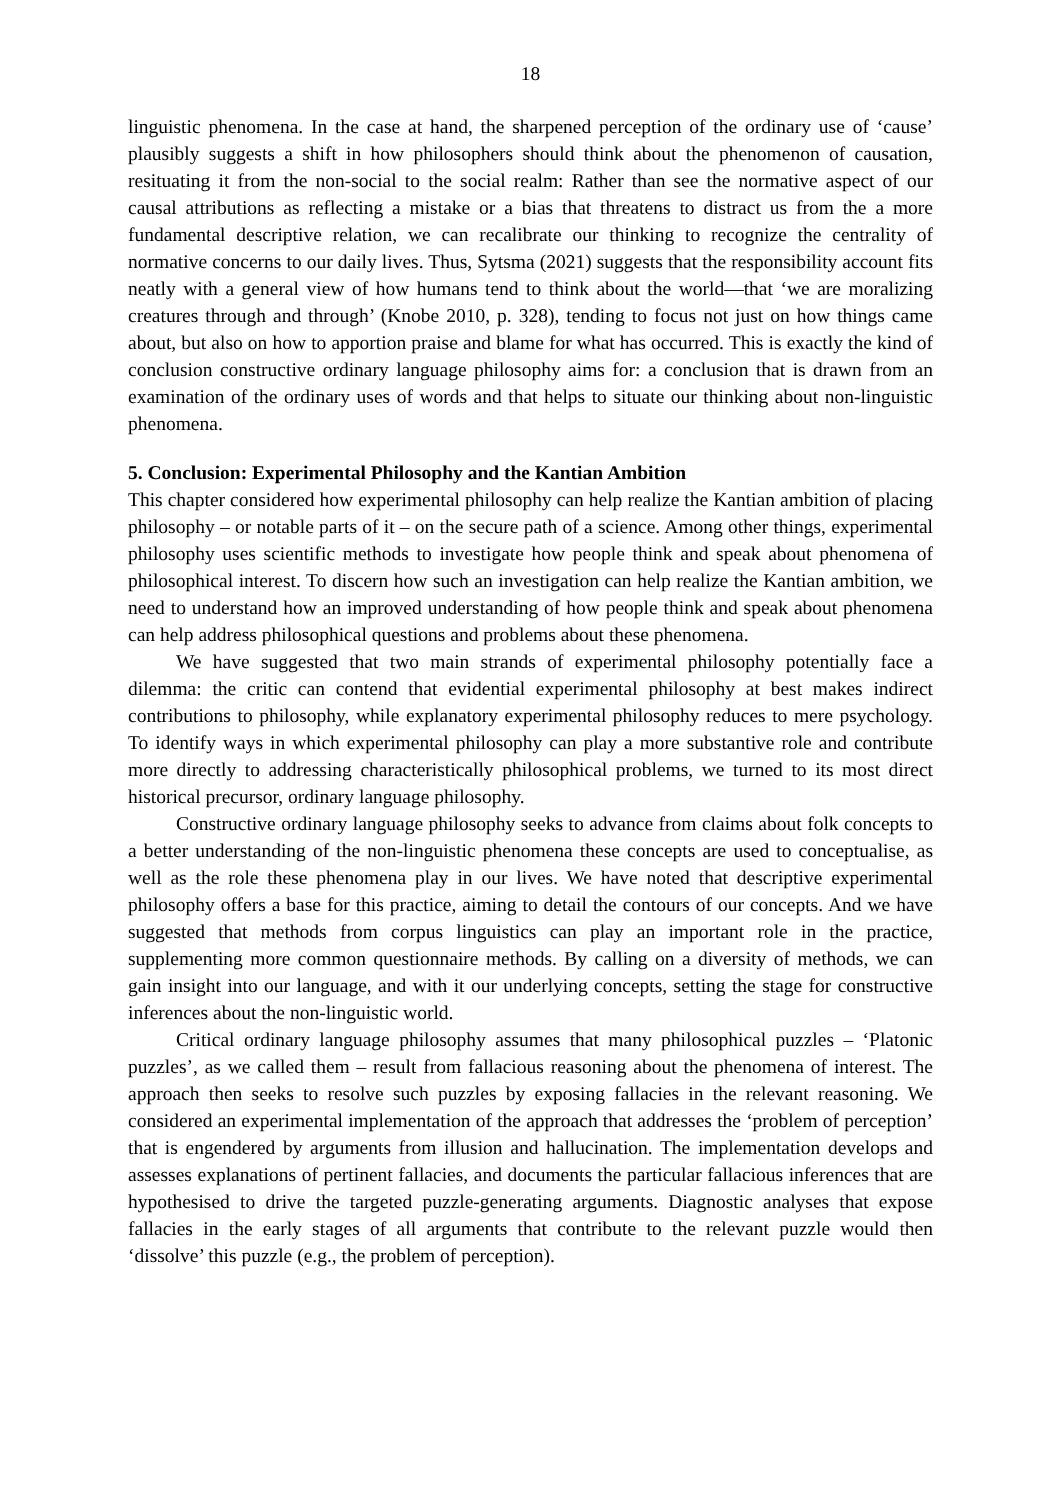18
linguistic phenomena. In the case at hand, the sharpened perception of the ordinary use of ‘cause’ plausibly suggests a shift in how philosophers should think about the phenomenon of causation, resituating it from the non-social to the social realm: Rather than see the normative aspect of our causal attributions as reflecting a mistake or a bias that threatens to distract us from the a more fundamental descriptive relation, we can recalibrate our thinking to recognize the centrality of normative concerns to our daily lives. Thus, Sytsma (2021) suggests that the responsibility account fits neatly with a general view of how humans tend to think about the world—that ‘we are moralizing creatures through and through’ (Knobe 2010, p. 328), tending to focus not just on how things came about, but also on how to apportion praise and blame for what has occurred. This is exactly the kind of conclusion constructive ordinary language philosophy aims for: a conclusion that is drawn from an examination of the ordinary uses of words and that helps to situate our thinking about non-linguistic phenomena.
5. Conclusion: Experimental Philosophy and the Kantian Ambition
This chapter considered how experimental philosophy can help realize the Kantian ambition of placing philosophy – or notable parts of it – on the secure path of a science. Among other things, experimental philosophy uses scientific methods to investigate how people think and speak about phenomena of philosophical interest. To discern how such an investigation can help realize the Kantian ambition, we need to understand how an improved understanding of how people think and speak about phenomena can help address philosophical questions and problems about these phenomena.
We have suggested that two main strands of experimental philosophy potentially face a dilemma: the critic can contend that evidential experimental philosophy at best makes indirect contributions to philosophy, while explanatory experimental philosophy reduces to mere psychology. To identify ways in which experimental philosophy can play a more substantive role and contribute more directly to addressing characteristically philosophical problems, we turned to its most direct historical precursor, ordinary language philosophy.
Constructive ordinary language philosophy seeks to advance from claims about folk concepts to a better understanding of the non-linguistic phenomena these concepts are used to conceptualise, as well as the role these phenomena play in our lives. We have noted that descriptive experimental philosophy offers a base for this practice, aiming to detail the contours of our concepts. And we have suggested that methods from corpus linguistics can play an important role in the practice, supplementing more common questionnaire methods. By calling on a diversity of methods, we can gain insight into our language, and with it our underlying concepts, setting the stage for constructive inferences about the non-linguistic world.
Critical ordinary language philosophy assumes that many philosophical puzzles – ‘Platonic puzzles’, as we called them – result from fallacious reasoning about the phenomena of interest. The approach then seeks to resolve such puzzles by exposing fallacies in the relevant reasoning. We considered an experimental implementation of the approach that addresses the ‘problem of perception’ that is engendered by arguments from illusion and hallucination. The implementation develops and assesses explanations of pertinent fallacies, and documents the particular fallacious inferences that are hypothesised to drive the targeted puzzle-generating arguments. Diagnostic analyses that expose fallacies in the early stages of all arguments that contribute to the relevant puzzle would then ‘dissolve’ this puzzle (e.g., the problem of perception).